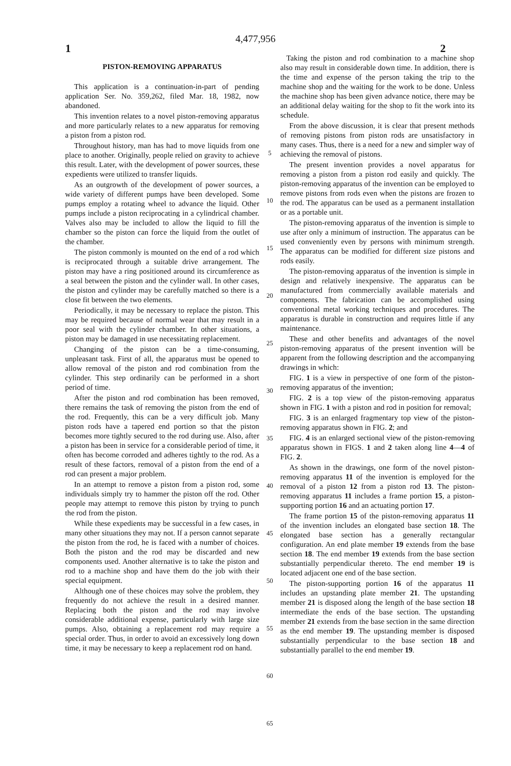4,477,956
1 2
PISTON-REMOVING APPARATUS
This application is a continuation-in-part of pending application Ser. No. 359,262, filed Mar. 18, 1982, now abandoned.
This invention relates to a novel piston-removing apparatus and more particularly relates to a new apparatus for removing a piston from a piston rod.
Throughout history, man has had to move liquids from one place to another. Originally, people relied on gravity to achieve this result. Later, with the development of power sources, these expedients were utilized to transfer liquids.
As an outgrowth of the development of power sources, a wide variety of different pumps have been developed. Some pumps employ a rotating wheel to advance the liquid. Other pumps include a piston reciprocating in a cylindrical chamber. Valves also may be included to allow the liquid to fill the chamber so the piston can force the liquid from the outlet of the chamber.
The piston commonly is mounted on the end of a rod which is reciprocated through a suitable drive arrangement. The piston may have a ring positioned around its circumference as a seal between the piston and the cylinder wall. In other cases, the piston and cylinder may be carefully matched so there is a close fit between the two elements.
Periodically, it may be necessary to replace the piston. This may be required because of normal wear that may result in a poor seal with the cylinder chamber. In other situations, a piston may be damaged in use necessitating replacement.
Changing of the piston can be a time-consuming, unpleasant task. First of all, the apparatus must be opened to allow removal of the piston and rod combination from the cylinder. This step ordinarily can be performed in a short period of time.
After the piston and rod combination has been removed, there remains the task of removing the piston from the end of the rod. Frequently, this can be a very difficult job. Many piston rods have a tapered end portion so that the piston becomes more tightly secured to the rod during use. Also, after a piston has been in service for a considerable period of time, it often has become corroded and adheres tightly to the rod. As a result of these factors, removal of a piston from the end of a rod can present a major problem.
In an attempt to remove a piston from a piston rod, some individuals simply try to hammer the piston off the rod. Other people may attempt to remove this piston by trying to punch the rod from the piston.
While these expedients may be successful in a few cases, in many other situations they may not. If a person cannot separate the piston from the rod, he is faced with a number of choices. Both the piston and the rod may be discarded and new components used. Another alternative is to take the piston and rod to a machine shop and have them do the job with their special equipment.
Although one of these choices may solve the problem, they frequently do not achieve the result in a desired manner. Replacing both the piston and the rod may involve considerable additional expense, particularly with large size pumps. Also, obtaining a replacement rod may require a special order. Thus, in order to avoid an excessively long down time, it may be necessary to keep a replacement rod on hand.
5
10
15
20
25
30
35
40
45
50
55
60
65
Taking the piston and rod combination to a machine shop also may result in considerable down time. In addition, there is the time and expense of the person taking the trip to the machine shop and the waiting for the work to be done. Unless the machine shop has been given advance notice, there may be an additional delay waiting for the shop to fit the work into its schedule.
From the above discussion, it is clear that present methods of removing pistons from piston rods are unsatisfactory in many cases. Thus, there is a need for a new and simpler way of achieving the removal of pistons.
The present invention provides a novel apparatus for removing a piston from a piston rod easily and quickly. The piston-removing apparatus of the invention can be employed to remove pistons from rods even when the pistons are frozen to the rod. The apparatus can be used as a permanent installation or as a portable unit.
The piston-removing apparatus of the invention is simple to use after only a minimum of instruction. The apparatus can be used conveniently even by persons with minimum strength. The apparatus can be modified for different size pistons and rods easily.
The piston-removing apparatus of the invention is simple in design and relatively inexpensive. The apparatus can be manufactured from commercially available materials and components. The fabrication can be accomplished using conventional metal working techniques and procedures. The apparatus is durable in construction and requires little if any maintenance.
These and other benefits and advantages of the novel piston-removing apparatus of the present invention will be apparent from the following description and the accompanying drawings in which:
FIG. 1 is a view in perspective of one form of the piston-removing apparatus of the invention;
FIG. 2 is a top view of the piston-removing apparatus shown in FIG. 1 with a piston and rod in position for removal;
FIG. 3 is an enlarged fragmentary top view of the piston-removing apparatus shown in FIG. 2; and
FIG. 4 is an enlarged sectional view of the piston-removing apparatus shown in FIGS. 1 and 2 taken along line 4—4 of FIG. 2.
As shown in the drawings, one form of the novel piston-removing apparatus 11 of the invention is employed for the removal of a piston 12 from a piston rod 13. The piston-removing apparatus 11 includes a frame portion 15, a piston-supporting portion 16 and an actuating portion 17.
The frame portion 15 of the piston-removing apparatus 11 of the invention includes an elongated base section 18. The elongated base section has a generally rectangular configuration. An end plate member 19 extends from the base section 18. The end member 19 extends from the base section substantially perpendicular thereto. The end member 19 is located adjacent one end of the base section.
The piston-supporting portion 16 of the apparatus 11 includes an upstanding plate member 21. The upstanding member 21 is disposed along the length of the base section 18 intermediate the ends of the base section. The upstanding member 21 extends from the base section in the same direction as the end member 19. The upstanding member is disposed substantially perpendicular to the base section 18 and substantially parallel to the end member 19.